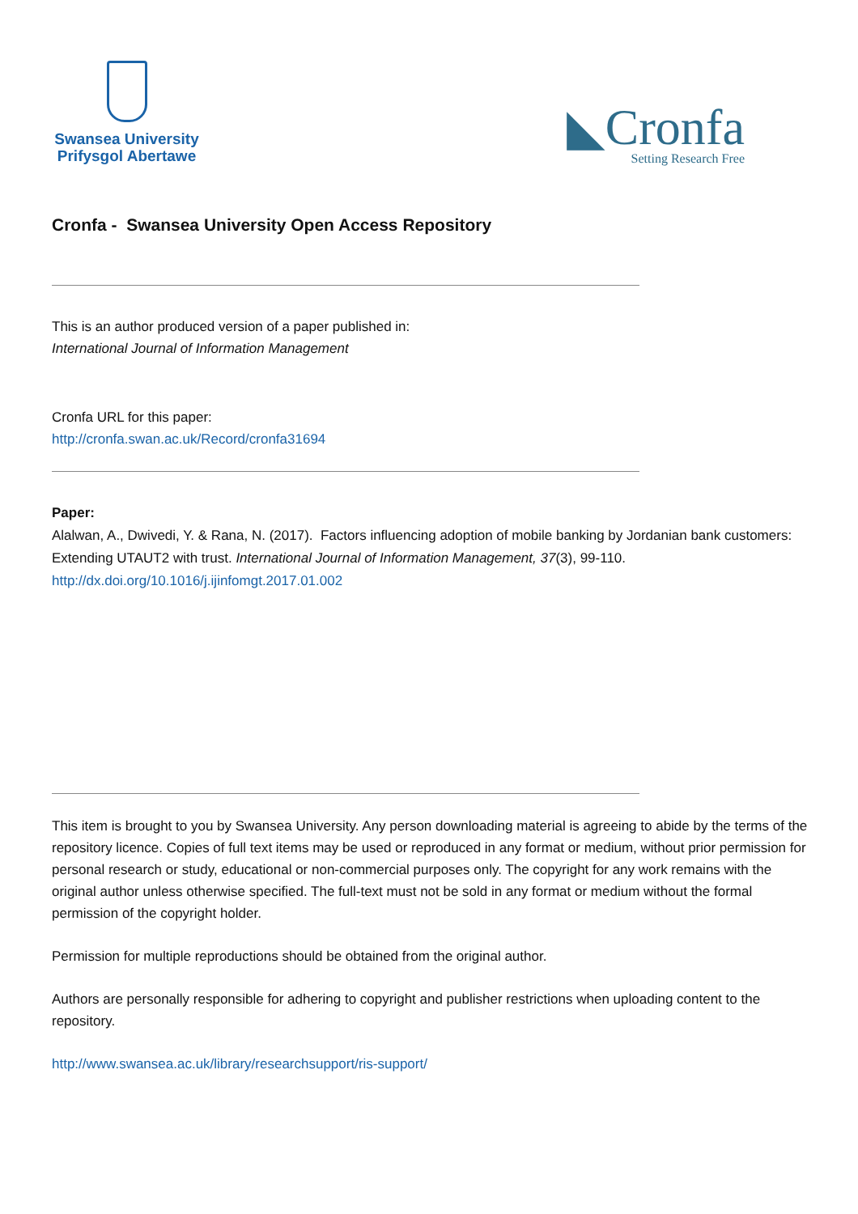Swansea University
Prifysgol Abertawe
◣Cronfa
Setting Research Free
Cronfa - Swansea University Open Access Repository
This is an author produced version of a paper published in:
International Journal of Information Management
Cronfa URL for this paper:
http://cronfa.swan.ac.uk/Record/cronfa31694
Paper:
Alalwan, A., Dwivedi, Y. & Rana, N. (2017). Factors influencing adoption of mobile banking by Jordanian bank customers: Extending UTAUT2 with trust. International Journal of Information Management, 37(3), 99-110.
http://dx.doi.org/10.1016/j.ijinfomgt.2017.01.002
This item is brought to you by Swansea University. Any person downloading material is agreeing to abide by the terms of the repository licence. Copies of full text items may be used or reproduced in any format or medium, without prior permission for personal research or study, educational or non-commercial purposes only. The copyright for any work remains with the original author unless otherwise specified. The full-text must not be sold in any format or medium without the formal permission of the copyright holder.
Permission for multiple reproductions should be obtained from the original author.
Authors are personally responsible for adhering to copyright and publisher restrictions when uploading content to the repository.
http://www.swansea.ac.uk/library/researchsupport/ris-support/